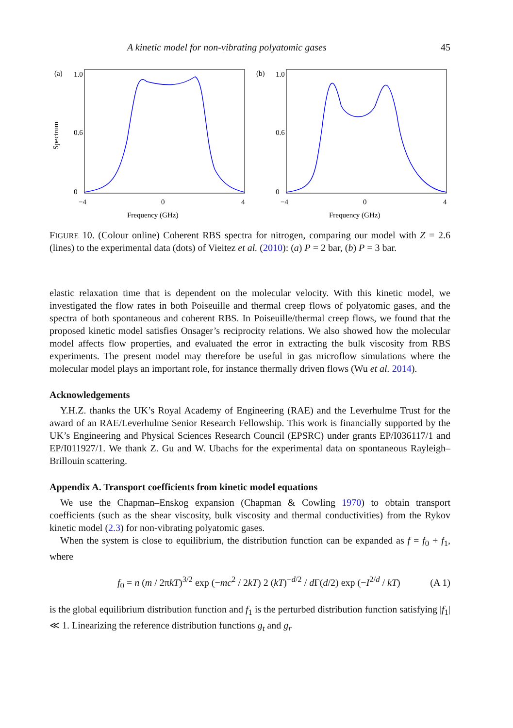A kinetic model for non-vibrating polyatomic gases 45
(a)
1.0
0.6
0
−4
0
4
Spectrum
Frequency (GHz)
(b)
1.0
0.6
0
−4
0
4
Frequency (GHz)
FIGURE 10. (Colour online) Coherent RBS spectra for nitrogen, comparing our model with Z = 2.6 (lines) to the experimental data (dots) of Vieitez et al. (2010): (a) P = 2 bar, (b) P = 3 bar.
elastic relaxation time that is dependent on the molecular velocity. With this kinetic model, we investigated the flow rates in both Poiseuille and thermal creep flows of polyatomic gases, and the spectra of both spontaneous and coherent RBS. In Poiseuille/thermal creep flows, we found that the proposed kinetic model satisfies Onsager’s reciprocity relations. We also showed how the molecular model affects flow properties, and evaluated the error in extracting the bulk viscosity from RBS experiments. The present model may therefore be useful in gas microflow simulations where the molecular model plays an important role, for instance thermally driven flows (Wu et al. 2014).
Acknowledgements
Y.H.Z. thanks the UK’s Royal Academy of Engineering (RAE) and the Leverhulme Trust for the award of an RAE/Leverhulme Senior Research Fellowship. This work is financially supported by the UK’s Engineering and Physical Sciences Research Council (EPSRC) under grants EP/I036117/1 and EP/I011927/1. We thank Z. Gu and W. Ubachs for the experimental data on spontaneous Rayleigh–Brillouin scattering.
Appendix A. Transport coefficients from kinetic model equations
We use the Chapman–Enskog expansion (Chapman & Cowling 1970) to obtain transport coefficients (such as the shear viscosity, bulk viscosity and thermal conductivities) from the Rykov kinetic model (2.3) for non-vibrating polyatomic gases.
When the system is close to equilibrium, the distribution function can be expanded as f = f<sub>0</sub> + f<sub>1</sub>, where
f<sub>0</sub> = n (m / 2πkT)<sup>3/2</sup> exp (−mc<sup>2</sup> / 2kT) 2 (kT)<sup>−d/2</sup> / d Γ(d/2) exp (−I<sup>2/d</sup> / kT) (A 1)
is the global equilibrium distribution function and f<sub>1</sub> is the perturbed distribution function satisfying |f<sub>1</sub>| ≪ 1. Linearizing the reference distribution functions g<sub>t</sub> and g<sub>r</sub>